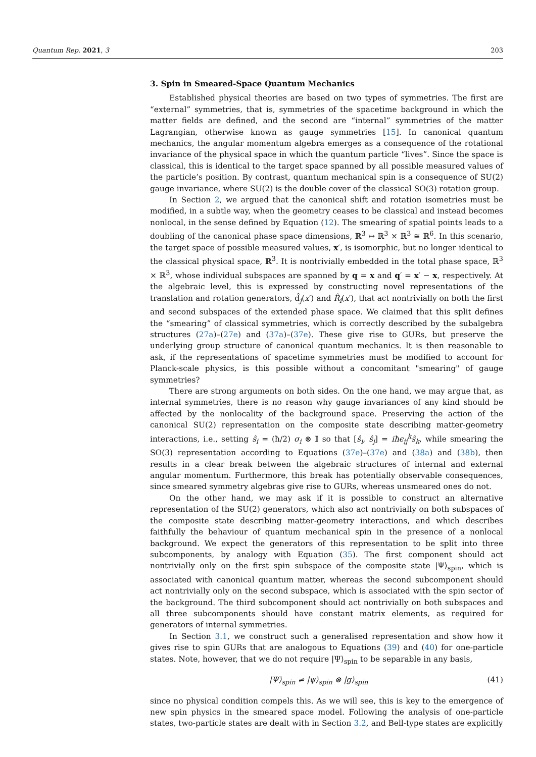Quantum Rep. 2021, 3 203
3. Spin in Smeared-Space Quantum Mechanics
Established physical theories are based on two types of symmetries. The first are “external” symmetries, that is, symmetries of the spacetime background in which the matter fields are defined, and the second are “internal” symmetries of the matter Lagrangian, otherwise known as gauge symmetries [15]. In canonical quantum mechanics, the angular momentum algebra emerges as a consequence of the rotational invariance of the physical space in which the quantum particle “lives”. Since the space is classical, this is identical to the target space spanned by all possible measured values of the particle’s position. By contrast, quantum mechanical spin is a consequence of SU(2) gauge invariance, where SU(2) is the double cover of the classical SO(3) rotation group.
In Section 2, we argued that the canonical shift and rotation isometries must be modified, in a subtle way, when the geometry ceases to be classical and instead becomes nonlocal, in the sense defined by Equation (12). The smearing of spatial points leads to a doubling of the canonical phase space dimensions, ℝ<sup>3</sup> ↦ ℝ<sup>3</sup> × ℝ<sup>3</sup> ≅ ℝ<sup>6</sup>. In this scenario, the target space of possible measured values, x′, is isomorphic, but no longer identical to the classical physical space, ℝ<sup>3</sup>. It is nontrivially embedded in the total phase space, ℝ<sup>3</sup> × ℝ<sup>3</sup>, whose individual subspaces are spanned by q = x and q′ = x′ − x, respectively. At the algebraic level, this is expressed by constructing novel representations of the translation and rotation generators, d̂<sub>j</sub>(x′) and R̂<sub>i</sub>(x′), that act nontrivially on both the first and second subspaces of the extended phase space. We claimed that this split defines the “smearing” of classical symmetries, which is correctly described by the subalgebra structures (27a)–(27e) and (37a)–(37e). These give rise to GURs, but preserve the underlying group structure of canonical quantum mechanics. It is then reasonable to ask, if the representations of spacetime symmetries must be modified to account for Planck-scale physics, is this possible without a concomitant "smearing" of gauge symmetries?
There are strong arguments on both sides. On the one hand, we may argue that, as internal symmetries, there is no reason why gauge invariances of any kind should be affected by the nonlocality of the background space. Preserving the action of the canonical SU(2) representation on the composite state describing matter-geometry interactions, i.e., setting ŝ<sub>i</sub> = (ħ/2) σ<sub>i</sub> ⊗ 𝕀 so that [ŝ<sub>i</sub>, ŝ<sub>j</sub>] = iħϵ<sub>ij</sub><sup>k</sup>ŝ<sub>k</sub>, while smearing the SO(3) representation according to Equations (37e)–(37e) and (38a) and (38b), then results in a clear break between the algebraic structures of internal and external angular momentum. Furthermore, this break has potentially observable consequences, since smeared symmetry algebras give rise to GURs, whereas unsmeared ones do not.
On the other hand, we may ask if it is possible to construct an alternative representation of the SU(2) generators, which also act nontrivially on both subspaces of the composite state describing matter-geometry interactions, and which describes faithfully the behaviour of quantum mechanical spin in the presence of a nonlocal background. We expect the generators of this representation to be split into three subcomponents, by analogy with Equation (35). The first component should act nontrivially only on the first spin subspace of the composite state |Ψ⟩<sub>spin</sub>, which is associated with canonical quantum matter, whereas the second subcomponent should act nontrivially only on the second subspace, which is associated with the spin sector of the background. The third subcomponent should act nontrivially on both subspaces and all three subcomponents should have constant matrix elements, as required for generators of internal symmetries.
In Section 3.1, we construct such a generalised representation and show how it gives rise to spin GURs that are analogous to Equations (39) and (40) for one-particle states. Note, however, that we do not require |Ψ⟩<sub>spin</sub> to be separable in any basis,
|Ψ⟩<sub>spin</sub> ≠ |ψ⟩<sub>spin</sub> ⊗ |g⟩<sub>spin</sub> (41)
since no physical condition compels this. As we will see, this is key to the emergence of new spin physics in the smeared space model. Following the analysis of one-particle states, two-particle states are dealt with in Section 3.2, and Bell-type states are explicitly